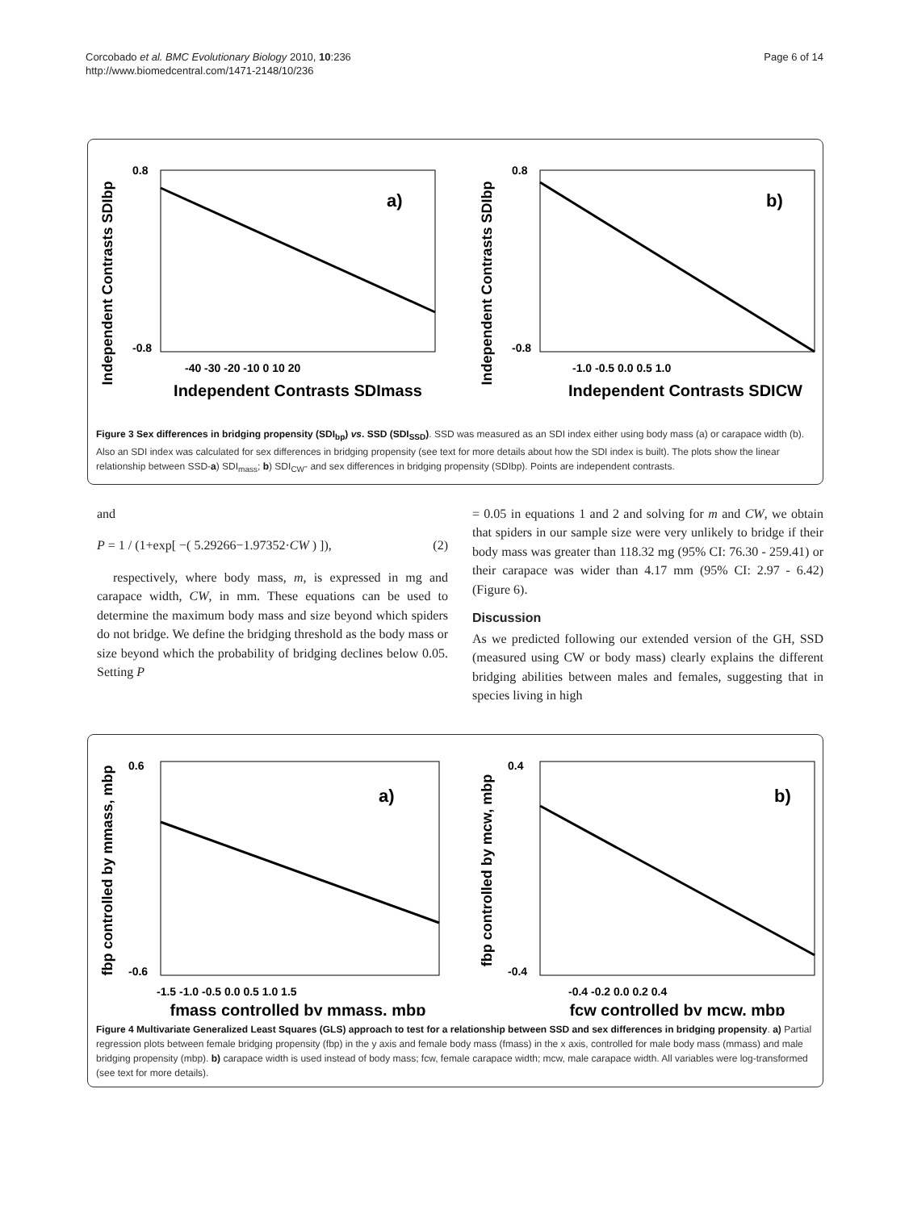Corcobado et al. BMC Evolutionary Biology 2010, 10:236
http://www.biomedcentral.com/1471-2148/10/236
Page 6 of 14
Independent Contrasts SDIbp
0.8
-0.8
-40 -30 -20 -10 0 10 20
a)
Independent Contrasts SDImass
Independent Contrasts SDIbp
0.8
-0.8
-1.0 -0.5 0.0 0.5 1.0
b)
Independent Contrasts SDICW
Figure 3 Sex differences in bridging propensity (SDI<sub>bp</sub>) vs. SSD (SDI<sub>SSD</sub>). SSD was measured as an SDI index either using body mass (a) or carapace width (b). Also an SDI index was calculated for sex differences in bridging propensity (see text for more details about how the SDI index is built). The plots show the linear relationship between SSD-a) SDI<sub>mass</sub>; b) SDI<sub>CW</sub>- and sex differences in bridging propensity (SDIbp). Points are independent contrasts.
and
P = 1 / (1+exp[ −( 5.29266−1.97352·CW ) ]), (2)
respectively, where body mass, m, is expressed in mg and carapace width, CW, in mm. These equations can be used to determine the maximum body mass and size beyond which spiders do not bridge. We define the bridging threshold as the body mass or size beyond which the probability of bridging declines below 0.05. Setting P
= 0.05 in equations 1 and 2 and solving for m and CW, we obtain that spiders in our sample size were very unlikely to bridge if their body mass was greater than 118.32 mg (95% CI: 76.30 - 259.41) or their carapace was wider than 4.17 mm (95% CI: 2.97 - 6.42) (Figure 6).
Discussion
As we predicted following our extended version of the GH, SSD (measured using CW or body mass) clearly explains the different bridging abilities between males and females, suggesting that in species living in high
fbp controlled by mmass, mbp
0.6
-0.6
-1.5 -1.0 -0.5 0.0 0.5 1.0 1.5
a)
fmass controlled by mmass, mbp
fbp controlled by mcw, mbp
0.4
-0.4
-0.4 -0.2 0.0 0.2 0.4
b)
fcw controlled by mcw, mbp
Figure 4 Multivariate Generalized Least Squares (GLS) approach to test for a relationship between SSD and sex differences in bridging propensity. a) Partial regression plots between female bridging propensity (fbp) in the y axis and female body mass (fmass) in the x axis, controlled for male body mass (mmass) and male bridging propensity (mbp). b) carapace width is used instead of body mass; fcw, female carapace width; mcw, male carapace width. All variables were log-transformed (see text for more details).